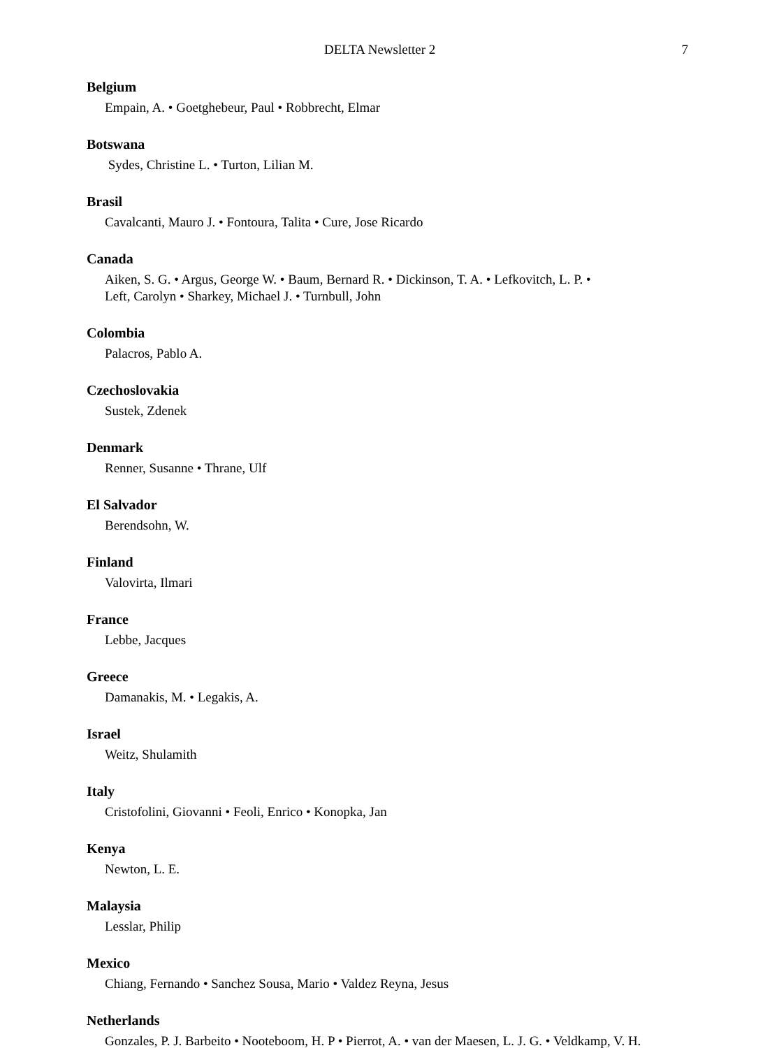DELTA Newsletter 2 7
Belgium
Empain, A. • Goetghebeur, Paul • Robbrecht, Elmar
Botswana
Sydes, Christine L. • Turton, Lilian M.
Brasil
Cavalcanti, Mauro J. • Fontoura, Talita • Cure, Jose Ricardo
Canada
Aiken, S. G. • Argus, George W. • Baum, Bernard R. • Dickinson, T. A. • Lefkovitch, L. P. •
Left, Carolyn • Sharkey, Michael J. • Turnbull, John
Colombia
Palacros, Pablo A.
Czechoslovakia
Sustek, Zdenek
Denmark
Renner, Susanne • Thrane, Ulf
El Salvador
Berendsohn, W.
Finland
Valovirta, Ilmari
France
Lebbe, Jacques
Greece
Damanakis, M. • Legakis, A.
Israel
Weitz, Shulamith
Italy
Cristofolini, Giovanni • Feoli, Enrico • Konopka, Jan
Kenya
Newton, L. E.
Malaysia
Lesslar, Philip
Mexico
Chiang, Fernando • Sanchez Sousa, Mario • Valdez Reyna, Jesus
Netherlands
Gonzales, P. J. Barbeito • Nooteboom, H. P • Pierrot, A. • van der Maesen, L. J. G. • Veldkamp, V. H.